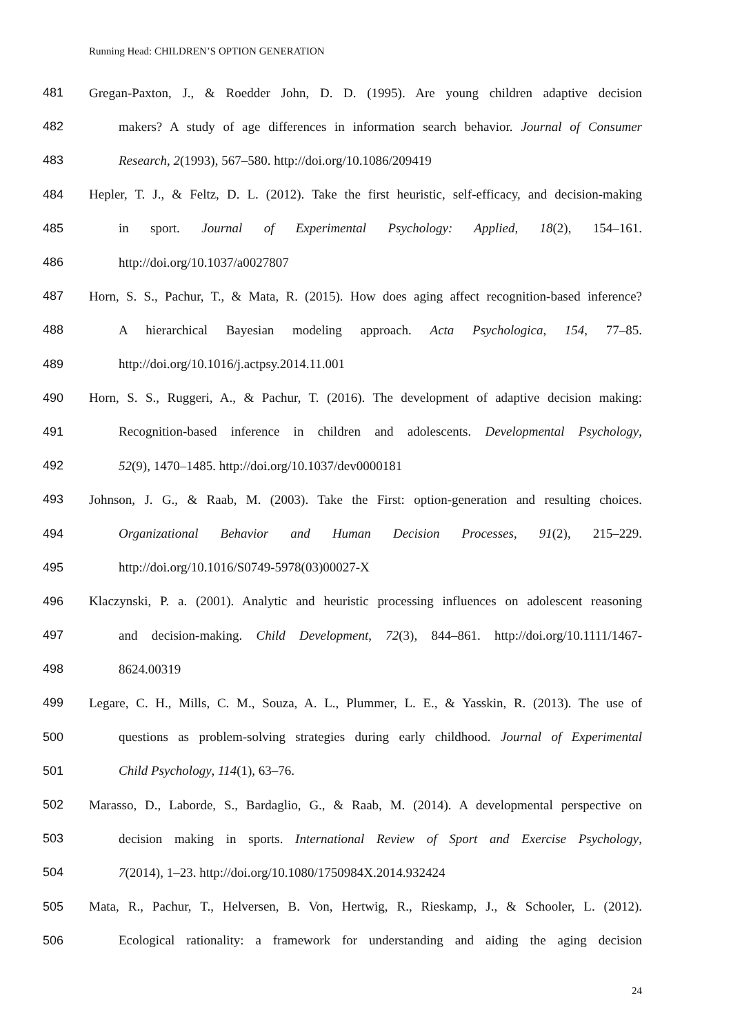Running Head: CHILDREN’S OPTION GENERATION
481 Gregan-Paxton, J., & Roedder John, D. D. (1995). Are young children adaptive decision
482 makers? A study of age differences in information search behavior. Journal of Consumer
483 Research, 2(1993), 567–580. http://doi.org/10.1086/209419
484 Hepler, T. J., & Feltz, D. L. (2012). Take the first heuristic, self-efficacy, and decision-making
485 in sport. Journal of Experimental Psychology: Applied, 18(2), 154–161.
486 http://doi.org/10.1037/a0027807
487 Horn, S. S., Pachur, T., & Mata, R. (2015). How does aging affect recognition-based inference?
488 A hierarchical Bayesian modeling approach. Acta Psychologica, 154, 77–85.
489 http://doi.org/10.1016/j.actpsy.2014.11.001
490 Horn, S. S., Ruggeri, A., & Pachur, T. (2016). The development of adaptive decision making:
491 Recognition-based inference in children and adolescents. Developmental Psychology,
492 52(9), 1470–1485. http://doi.org/10.1037/dev0000181
493 Johnson, J. G., & Raab, M. (2003). Take the First: option-generation and resulting choices.
494 Organizational Behavior and Human Decision Processes, 91(2), 215–229.
495 http://doi.org/10.1016/S0749-5978(03)00027-X
496 Klaczynski, P. a. (2001). Analytic and heuristic processing influences on adolescent reasoning
497 and decision-making. Child Development, 72(3), 844–861. http://doi.org/10.1111/1467-
498 8624.00319
499 Legare, C. H., Mills, C. M., Souza, A. L., Plummer, L. E., & Yasskin, R. (2013). The use of
500 questions as problem-solving strategies during early childhood. Journal of Experimental
501 Child Psychology, 114(1), 63–76.
502 Marasso, D., Laborde, S., Bardaglio, G., & Raab, M. (2014). A developmental perspective on
503 decision making in sports. International Review of Sport and Exercise Psychology,
504 7(2014), 1–23. http://doi.org/10.1080/1750984X.2014.932424
505 Mata, R., Pachur, T., Helversen, B. Von, Hertwig, R., Rieskamp, J., & Schooler, L. (2012).
506 Ecological rationality: a framework for understanding and aiding the aging decision
24